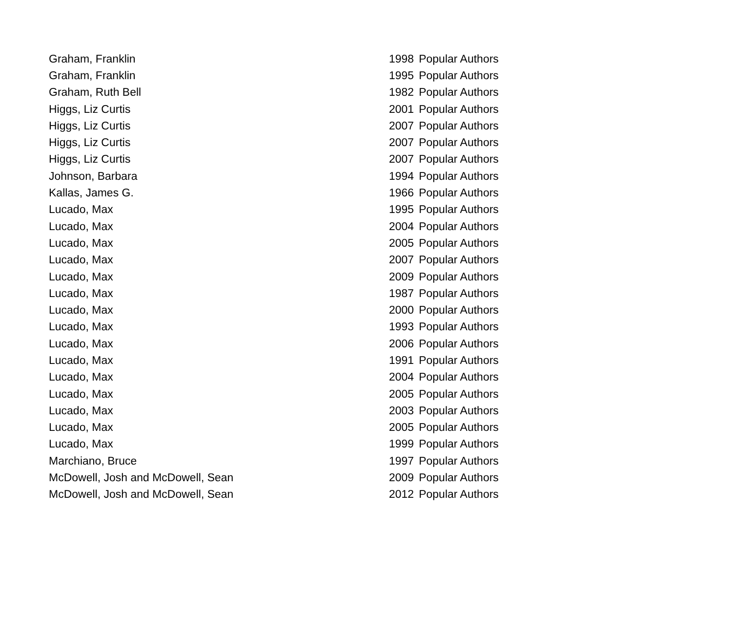| Graham, Franklin | 1998 | Popular Authors |
| Graham, Franklin | 1995 | Popular Authors |
| Graham, Ruth Bell | 1982 | Popular Authors |
| Higgs, Liz Curtis | 2001 | Popular Authors |
| Higgs, Liz Curtis | 2007 | Popular Authors |
| Higgs, Liz Curtis | 2007 | Popular Authors |
| Higgs, Liz Curtis | 2007 | Popular Authors |
| Johnson, Barbara | 1994 | Popular Authors |
| Kallas, James G. | 1966 | Popular Authors |
| Lucado, Max | 1995 | Popular Authors |
| Lucado, Max | 2004 | Popular Authors |
| Lucado, Max | 2005 | Popular Authors |
| Lucado, Max | 2007 | Popular Authors |
| Lucado, Max | 2009 | Popular Authors |
| Lucado, Max | 1987 | Popular Authors |
| Lucado, Max | 2000 | Popular Authors |
| Lucado, Max | 1993 | Popular Authors |
| Lucado, Max | 2006 | Popular Authors |
| Lucado, Max | 1991 | Popular Authors |
| Lucado, Max | 2004 | Popular Authors |
| Lucado, Max | 2005 | Popular Authors |
| Lucado, Max | 2003 | Popular Authors |
| Lucado, Max | 2005 | Popular Authors |
| Lucado, Max | 1999 | Popular Authors |
| Marchiano, Bruce | 1997 | Popular Authors |
| McDowell, Josh and McDowell, Sean | 2009 | Popular Authors |
| McDowell, Josh and McDowell, Sean | 2012 | Popular Authors |